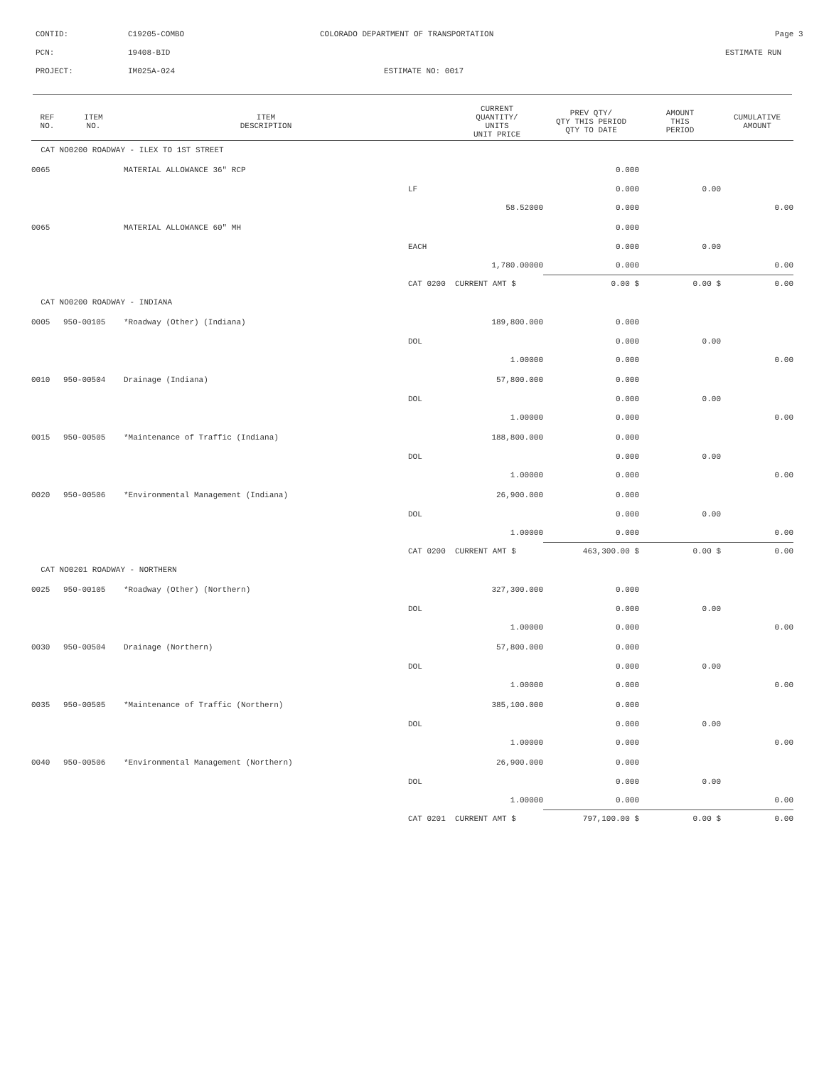CONTID: C19205-COMBO COLORADO DEPARTMENT OF TRANSPORTATION Page 3
PCN: 19408-BID ESTIMATE RUN
PROJECT: IM025A-024 ESTIMATE NO: 0017
| REF NO. | ITEM NO. | ITEM DESCRIPTION | | CURRENT QUANTITY/ UNITS UNIT PRICE | PREV QTY/ QTY THIS PERIOD QTY TO DATE | AMOUNT THIS PERIOD | CUMULATIVE AMOUNT |
| --- | --- | --- | --- | --- | --- | --- | --- |
| CAT NO0200 ROADWAY - ILEX TO 1ST STREET | | | | | | | |
| 0065 | | MATERIAL ALLOWANCE 36" RCP | | | 0.000 | | |
| | | | LF | | 0.000 | 0.00 | |
| | | | | 58.52000 | 0.000 | | 0.00 |
| 0065 | | MATERIAL ALLOWANCE 60" MH | | | 0.000 | | |
| | | | EACH | | 0.000 | 0.00 | |
| | | | | 1,780.00000 | 0.000 | | 0.00 |
| | | | CAT 0200 CURRENT AMT $ | | 0.00 $ | 0.00 $ | 0.00 |
| CAT NO0200 ROADWAY - INDIANA | | | | | | | |
| 0005 | 950-00105 | *Roadway (Other) (Indiana) | | 189,800.000 | 0.000 | | |
| | | | DOL | | 0.000 | 0.00 | |
| | | | | 1.00000 | 0.000 | | 0.00 |
| 0010 | 950-00504 | Drainage (Indiana) | | 57,800.000 | 0.000 | | |
| | | | DOL | | 0.000 | 0.00 | |
| | | | | 1.00000 | 0.000 | | 0.00 |
| 0015 | 950-00505 | *Maintenance of Traffic (Indiana) | | 188,800.000 | 0.000 | | |
| | | | DOL | | 0.000 | 0.00 | |
| | | | | 1.00000 | 0.000 | | 0.00 |
| 0020 | 950-00506 | *Environmental Management (Indiana) | | 26,900.000 | 0.000 | | |
| | | | DOL | | 0.000 | 0.00 | |
| | | | | 1.00000 | 0.000 | | 0.00 |
| | | | CAT 0200 CURRENT AMT $ | | 463,300.00 $ | 0.00 $ | 0.00 |
| CAT NO0201 ROADWAY - NORTHERN | | | | | | | |
| 0025 | 950-00105 | *Roadway (Other) (Northern) | | 327,300.000 | 0.000 | | |
| | | | DOL | | 0.000 | 0.00 | |
| | | | | 1.00000 | 0.000 | | 0.00 |
| 0030 | 950-00504 | Drainage (Northern) | | 57,800.000 | 0.000 | | |
| | | | DOL | | 0.000 | 0.00 | |
| | | | | 1.00000 | 0.000 | | 0.00 |
| 0035 | 950-00505 | *Maintenance of Traffic (Northern) | | 385,100.000 | 0.000 | | |
| | | | DOL | | 0.000 | 0.00 | |
| | | | | 1.00000 | 0.000 | | 0.00 |
| 0040 | 950-00506 | *Environmental Management (Northern) | | 26,900.000 | 0.000 | | |
| | | | DOL | | 0.000 | 0.00 | |
| | | | | 1.00000 | 0.000 | | 0.00 |
| | | | CAT 0201 CURRENT AMT $ | | 797,100.00 $ | 0.00 $ | 0.00 |